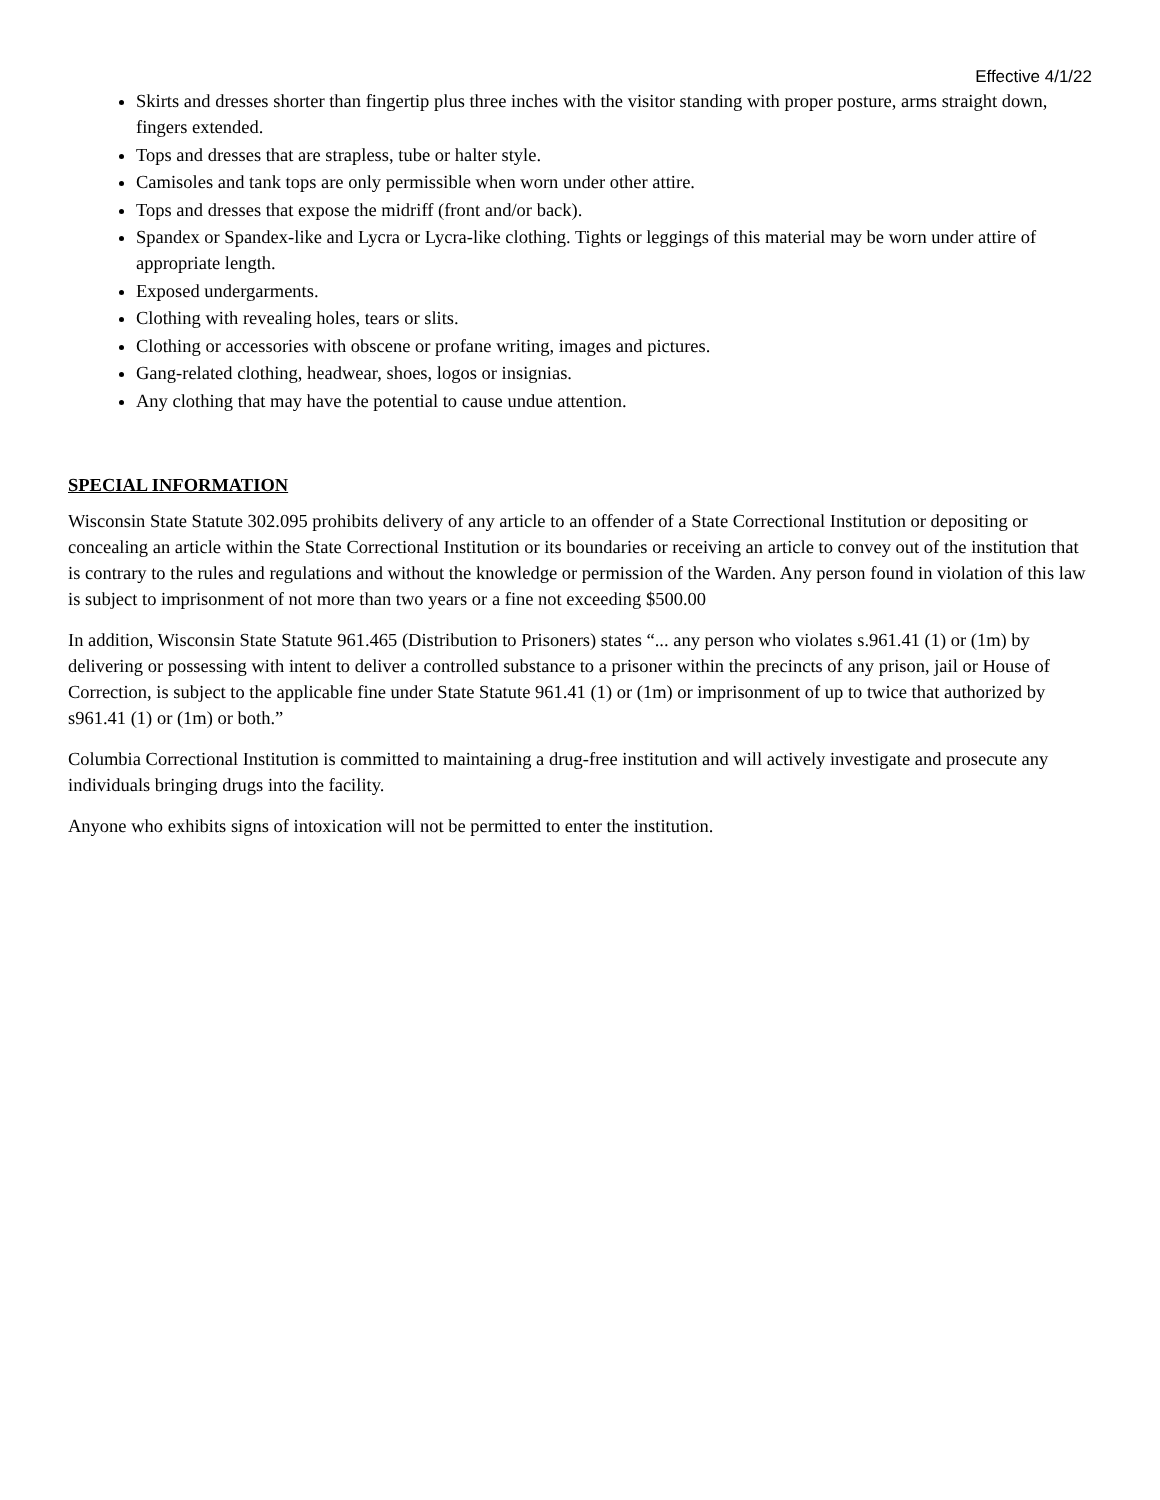Effective 4/1/22
Skirts and dresses shorter than fingertip plus three inches with the visitor standing with proper posture, arms straight down, fingers extended.
Tops and dresses that are strapless, tube or halter style.
Camisoles and tank tops are only permissible when worn under other attire.
Tops and dresses that expose the midriff (front and/or back).
Spandex or Spandex-like and Lycra or Lycra-like clothing. Tights or leggings of this material may be worn under attire of appropriate length.
Exposed undergarments.
Clothing with revealing holes, tears or slits.
Clothing or accessories with obscene or profane writing, images and pictures.
Gang-related clothing, headwear, shoes, logos or insignias.
Any clothing that may have the potential to cause undue attention.
SPECIAL INFORMATION
Wisconsin State Statute 302.095 prohibits delivery of any article to an offender of a State Correctional Institution or depositing or concealing an article within the State Correctional Institution or its boundaries or receiving an article to convey out of the institution that is contrary to the rules and regulations and without the knowledge or permission of the Warden. Any person found in violation of this law is subject to imprisonment of not more than two years or a fine not exceeding $500.00
In addition, Wisconsin State Statute 961.465 (Distribution to Prisoners) states “... any person who violates s.961.41 (1) or (1m) by delivering or possessing with intent to deliver a controlled substance to a prisoner within the precincts of any prison, jail or House of Correction, is subject to the applicable fine under State Statute 961.41 (1) or (1m) or imprisonment of up to twice that authorized by s961.41 (1) or (1m) or both.”
Columbia Correctional Institution is committed to maintaining a drug-free institution and will actively investigate and prosecute any individuals bringing drugs into the facility.
Anyone who exhibits signs of intoxication will not be permitted to enter the institution.